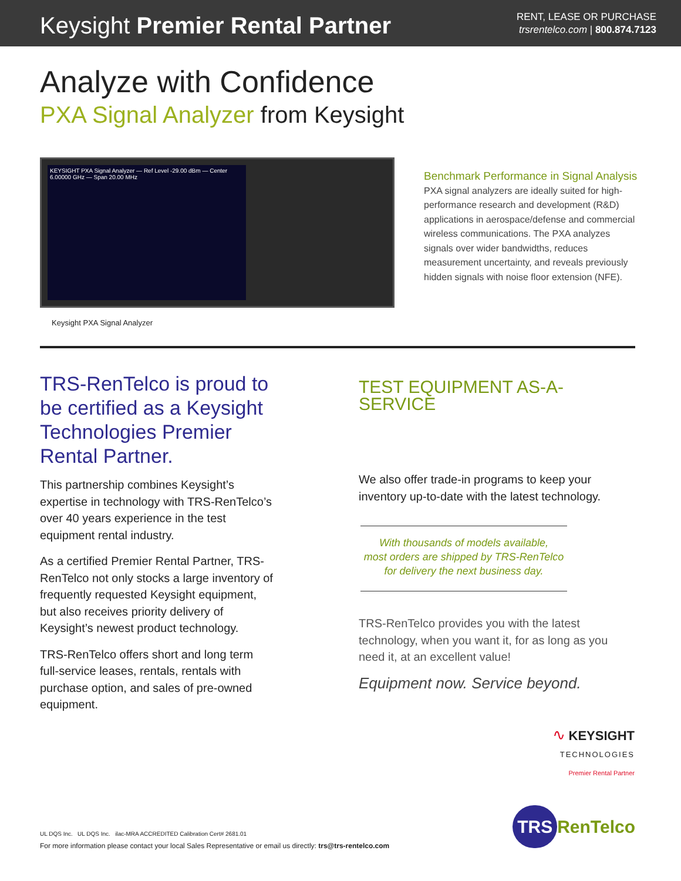Keysight Premier Rental Partner
RENT, LEASE OR PURCHASE
trsrentelco.com | 800.874.7123
Analyze with Confidence
PXA Signal Analyzer from Keysight
KEYSIGHT PXA Signal Analyzer — Ref Level -29.00 dBm — Center 6.00000 GHz — Span 20.00 MHz
Benchmark Performance in Signal Analysis
PXA signal analyzers are ideally suited for high-performance research and development (R&D) applications in aerospace/defense and commercial wireless communications. The PXA analyzes signals over wider bandwidths, reduces measurement uncertainty, and reveals previously hidden signals with noise floor extension (NFE).
Keysight PXA Signal Analyzer
TRS-RenTelco is proud to be certified as a Keysight Technologies Premier Rental Partner.
This partnership combines Keysight’s expertise in technology with TRS-RenTelco’s over 40 years experience in the test equipment rental industry.
As a certified Premier Rental Partner, TRS-RenTelco not only stocks a large inventory of frequently requested Keysight equipment, but also receives priority delivery of Keysight’s newest product technology.
TRS-RenTelco offers short and long term full-service leases, rentals, rentals with purchase option, and sales of pre-owned equipment.
TEST EQUIPMENT AS-A-SERVICE
We also offer trade-in programs to keep your inventory up-to-date with the latest technology.
With thousands of models available,
most orders are shipped by TRS-RenTelco
for delivery the next business day.
TRS-RenTelco provides you with the latest technology, when you want it, for as long as you need it, at an excellent value!
Equipment now. Service beyond.
∿ KEYSIGHT
TECHNOLOGIES
Premier Rental Partner
UL DQS Inc. UL DQS Inc. ilac-MRA ACCREDITED Calibration Cert# 2681.01
TRS RenTelco
For more information please contact your local Sales Representative or email us directly: trs@trs-rentelco.com